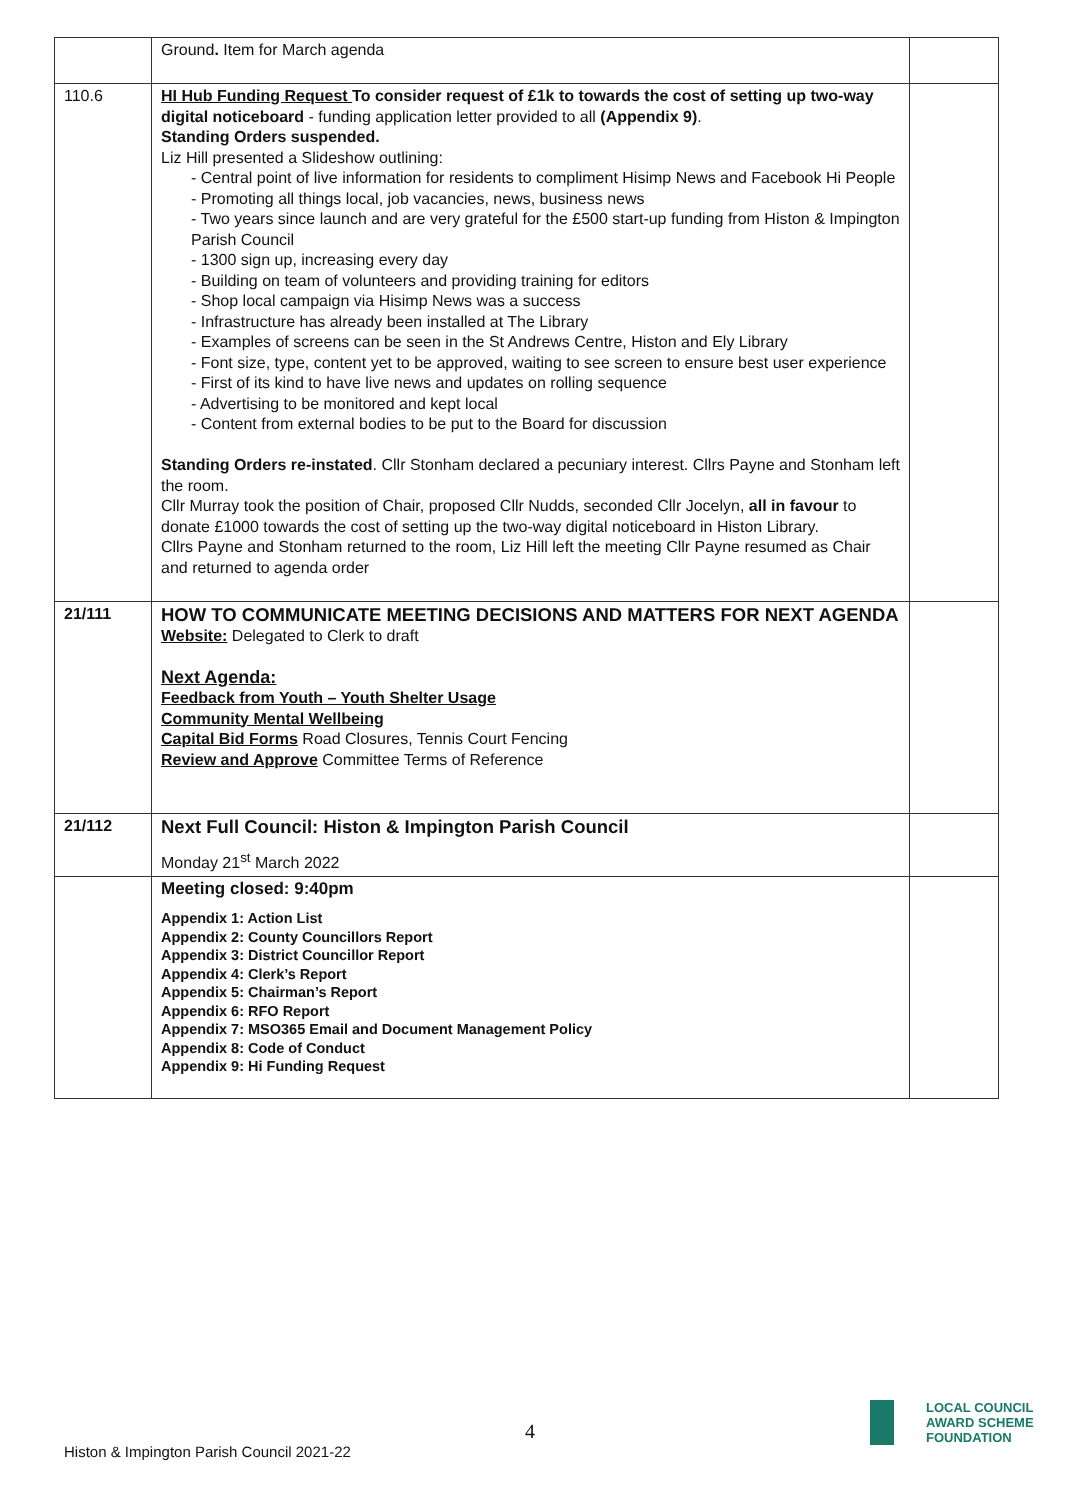| | Ground . Item for March agenda | |
| 110.6 | HI Hub Funding Request To consider request of £1k to towards the cost of setting up two-way digital noticeboard - funding application letter provided to all (Appendix 9) . Standing Orders suspended. Liz Hill presented a Slideshow outlining: - Central point of live information for residents to compliment Hisimp News and Facebook Hi People - Promoting all things local, job vacancies, news, business news - Two years since launch and are very grateful for the £500 start-up funding from Histon & Impington Parish Council - 1300 sign up, increasing every day - Building on team of volunteers and providing training for editors - Shop local campaign via Hisimp News was a success - Infrastructure has already been installed at The Library - Examples of screens can be seen in the St Andrews Centre, Histon and Ely Library - Font size, type, content yet to be approved, waiting to see screen to ensure best user experience - First of its kind to have live news and updates on rolling sequence - Advertising to be monitored and kept local - Content from external bodies to be put to the Board for discussion Standing Orders re-instated . Cllr Stonham declared a pecuniary interest. Cllrs Payne and Stonham left the room. Cllr Murray took the position of Chair, proposed Cllr Nudds, seconded Cllr Jocelyn, all in favour to donate £1000 towards the cost of setting up the two-way digital noticeboard in Histon Library. Cllrs Payne and Stonham returned to the room, Liz Hill left the meeting Cllr Payne resumed as Chair and returned to agenda order | |
| 21/111 | HOW TO COMMUNICATE MEETING DECISIONS AND MATTERS FOR NEXT AGENDA Website: Delegated to Clerk to draft Next Agenda: Feedback from Youth – Youth Shelter Usage Community Mental Wellbeing Capital Bid Forms Road Closures, Tennis Court Fencing Review and Approve Committee Terms of Reference | |
| 21/112 | Next Full Council: Histon & Impington Parish Council Monday 21<sup>st</sup> March 2022 | |
| | Meeting closed: 9:40pm Appendix 1: Action List Appendix 2: County Councillors Report Appendix 3: District Councillor Report Appendix 4: Clerk’s Report Appendix 5: Chairman’s Report Appendix 6: RFO Report Appendix 7: MSO365 Email and Document Management Policy Appendix 8: Code of Conduct Appendix 9: Hi Funding Request | |
4
Histon & Impington Parish Council 2021-22
LOCAL COUNCIL
AWARD SCHEME
FOUNDATION